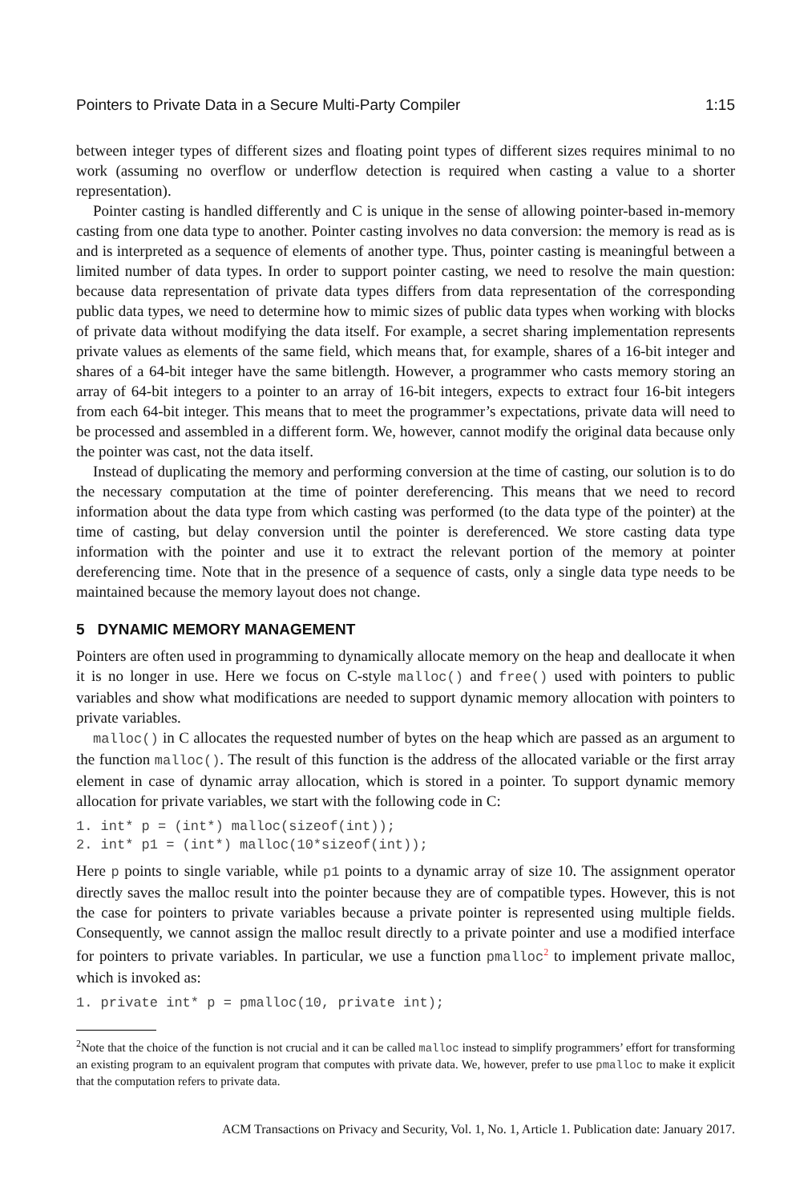Pointers to Private Data in a Secure Multi-Party Compiler 1:15
between integer types of different sizes and floating point types of different sizes requires minimal to no work (assuming no overflow or underflow detection is required when casting a value to a shorter representation).
Pointer casting is handled differently and C is unique in the sense of allowing pointer-based in-memory casting from one data type to another. Pointer casting involves no data conversion: the memory is read as is and is interpreted as a sequence of elements of another type. Thus, pointer casting is meaningful between a limited number of data types. In order to support pointer casting, we need to resolve the main question: because data representation of private data types differs from data representation of the corresponding public data types, we need to determine how to mimic sizes of public data types when working with blocks of private data without modifying the data itself. For example, a secret sharing implementation represents private values as elements of the same field, which means that, for example, shares of a 16-bit integer and shares of a 64-bit integer have the same bitlength. However, a programmer who casts memory storing an array of 64-bit integers to a pointer to an array of 16-bit integers, expects to extract four 16-bit integers from each 64-bit integer. This means that to meet the programmer’s expectations, private data will need to be processed and assembled in a different form. We, however, cannot modify the original data because only the pointer was cast, not the data itself.
Instead of duplicating the memory and performing conversion at the time of casting, our solution is to do the necessary computation at the time of pointer dereferencing. This means that we need to record information about the data type from which casting was performed (to the data type of the pointer) at the time of casting, but delay conversion until the pointer is dereferenced. We store casting data type information with the pointer and use it to extract the relevant portion of the memory at pointer dereferencing time. Note that in the presence of a sequence of casts, only a single data type needs to be maintained because the memory layout does not change.
5 DYNAMIC MEMORY MANAGEMENT
Pointers are often used in programming to dynamically allocate memory on the heap and deallocate it when it is no longer in use. Here we focus on C-style malloc() and free() used with pointers to public variables and show what modifications are needed to support dynamic memory allocation with pointers to private variables.
malloc() in C allocates the requested number of bytes on the heap which are passed as an argument to the function malloc(). The result of this function is the address of the allocated variable or the first array element in case of dynamic array allocation, which is stored in a pointer. To support dynamic memory allocation for private variables, we start with the following code in C:
1. int* p = (int*) malloc(sizeof(int)); 2. int* p1 = (int*) malloc(10*sizeof(int));
Here p points to single variable, while p1 points to a dynamic array of size 10. The assignment operator directly saves the malloc result into the pointer because they are of compatible types. However, this is not the case for pointers to private variables because a private pointer is represented using multiple fields. Consequently, we cannot assign the malloc result directly to a private pointer and use a modified interface for pointers to private variables. In particular, we use a function pmalloc<sup>2</sup> to implement private malloc, which is invoked as:
1. private int* p = pmalloc(10, private int);
<sup>2</sup> Note that the choice of the function is not crucial and it can be called malloc instead to simplify programmers’ effort for transforming an existing program to an equivalent program that computes with private data. We, however, prefer to use pmalloc to make it explicit that the computation refers to private data.
ACM Transactions on Privacy and Security, Vol. 1, No. 1, Article 1. Publication date: January 2017.